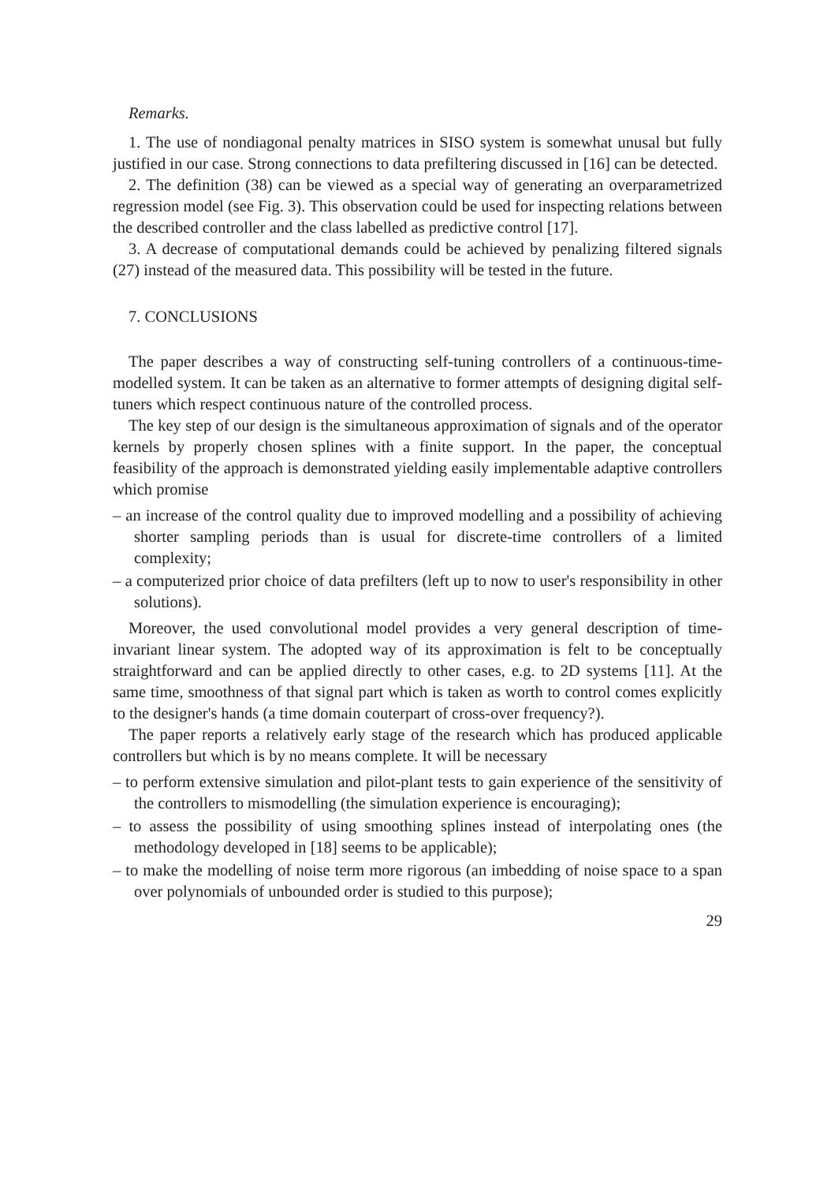Remarks.
1. The use of nondiagonal penalty matrices in SISO system is somewhat unusal but fully justified in our case. Strong connections to data prefiltering discussed in [16] can be detected.
2. The definition (38) can be viewed as a special way of generating an overparametrized regression model (see Fig. 3). This observation could be used for inspecting relations between the described controller and the class labelled as predictive control [17].
3. A decrease of computational demands could be achieved by penalizing filtered signals (27) instead of the measured data. This possibility will be tested in the future.
7. CONCLUSIONS
The paper describes a way of constructing self-tuning controllers of a continuous-time-modelled system. It can be taken as an alternative to former attempts of designing digital self-tuners which respect continuous nature of the controlled process.
The key step of our design is the simultaneous approximation of signals and of the operator kernels by properly chosen splines with a finite support. In the paper, the conceptual feasibility of the approach is demonstrated yielding easily implementable adaptive controllers which promise
– an increase of the control quality due to improved modelling and a possibility of achieving shorter sampling periods than is usual for discrete-time controllers of a limited complexity;
– a computerized prior choice of data prefilters (left up to now to user's responsibility in other solutions).
Moreover, the used convolutional model provides a very general description of time-invariant linear system. The adopted way of its approximation is felt to be conceptually straightforward and can be applied directly to other cases, e.g. to 2D systems [11]. At the same time, smoothness of that signal part which is taken as worth to control comes explicitly to the designer's hands (a time domain couterpart of cross-over frequency?).
The paper reports a relatively early stage of the research which has produced applicable controllers but which is by no means complete. It will be necessary
– to perform extensive simulation and pilot-plant tests to gain experience of the sensitivity of the controllers to mismodelling (the simulation experience is encouraging);
– to assess the possibility of using smoothing splines instead of interpolating ones (the methodology developed in [18] seems to be applicable);
– to make the modelling of noise term more rigorous (an imbedding of noise space to a span over polynomials of unbounded order is studied to this purpose);
29